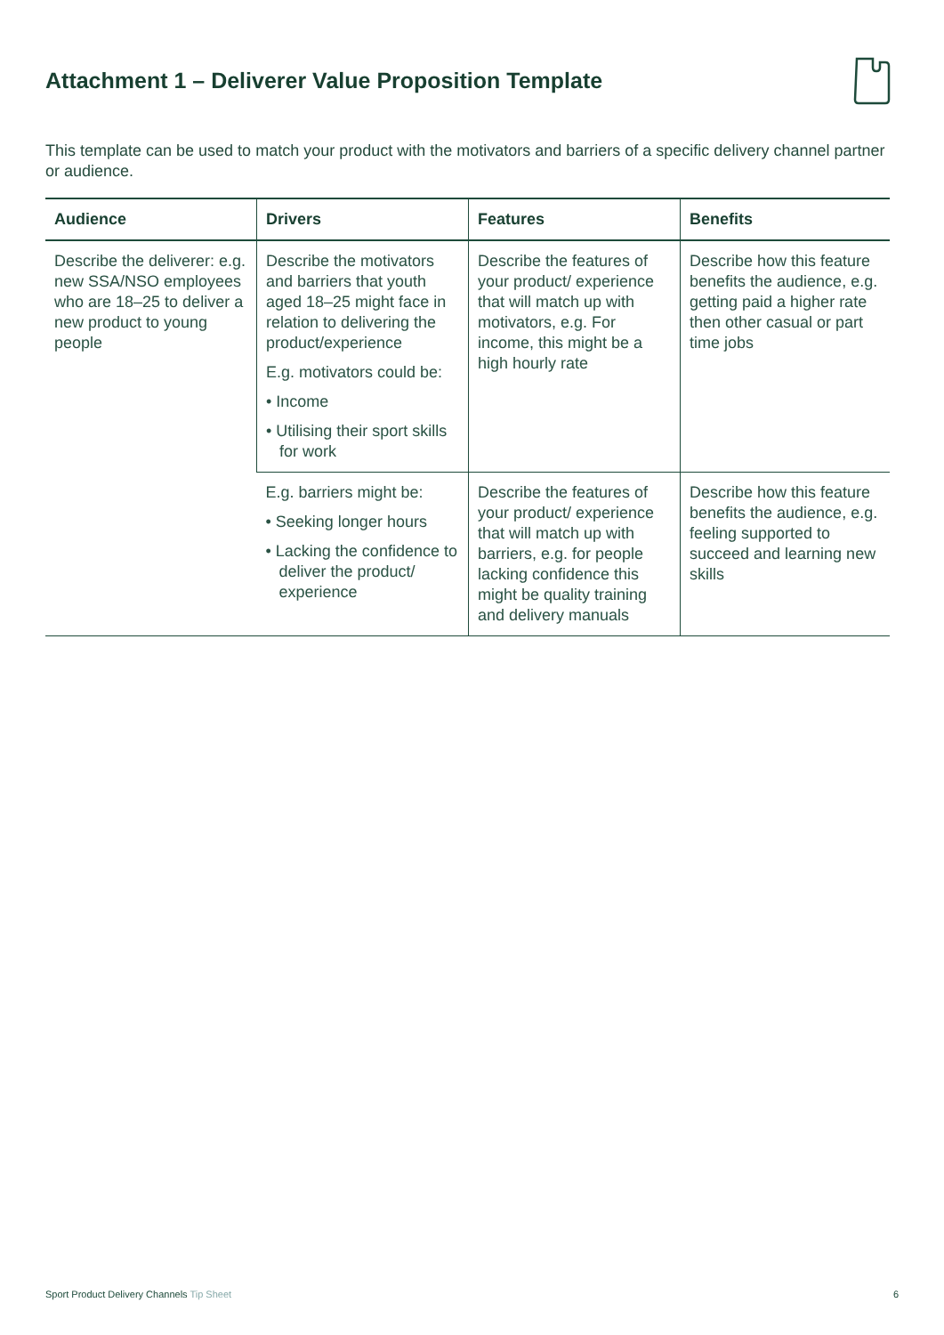Attachment 1 – Deliverer Value Proposition Template
This template can be used to match your product with the motivators and barriers of a specific delivery channel partner or audience.
| Audience | Drivers | Features | Benefits |
| --- | --- | --- | --- |
| Describe the deliverer: e.g. new SSA/NSO employees who are 18–25 to deliver a new product to young people | Describe the motivators and barriers that youth aged 18–25 might face in relation to delivering the product/experience E.g. motivators could be: • Income • Utilising their sport skills for work | Describe the features of your product/ experience that will match up with motivators, e.g. For income, this might be a high hourly rate | Describe how this feature benefits the audience, e.g. getting paid a higher rate then other casual or part time jobs |
| | E.g. barriers might be: • Seeking longer hours • Lacking the confidence to deliver the product/ experience | Describe the features of your product/ experience that will match up with barriers, e.g. for people lacking confidence this might be quality training and delivery manuals | Describe how this feature benefits the audience, e.g. feeling supported to succeed and learning new skills |
Sport Product Delivery Channels Tip Sheet
6